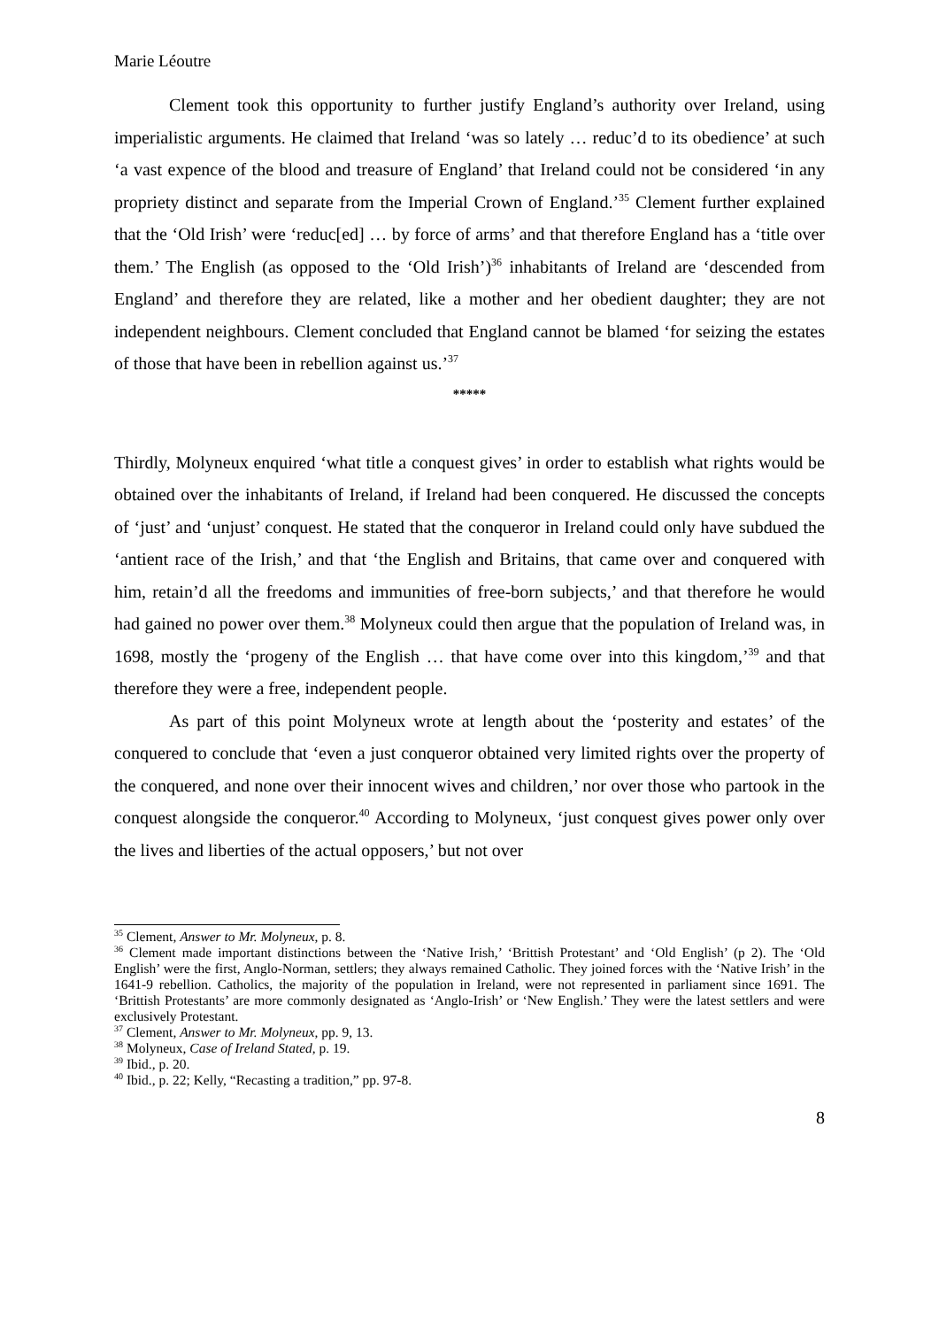Marie Léoutre
Clement took this opportunity to further justify England’s authority over Ireland, using imperialistic arguments. He claimed that Ireland ‘was so lately … reduc’d to its obedience’ at such ‘a vast expence of the blood and treasure of England’ that Ireland could not be considered ‘in any propriety distinct and separate from the Imperial Crown of England.’<sup>35</sup> Clement further explained that the ‘Old Irish’ were ‘reduc[ed] … by force of arms’ and that therefore England has a ‘title over them.’ The English (as opposed to the ‘Old Irish’)<sup>36</sup> inhabitants of Ireland are ‘descended from England’ and therefore they are related, like a mother and her obedient daughter; they are not independent neighbours. Clement concluded that England cannot be blamed ‘for seizing the estates of those that have been in rebellion against us.’<sup>37</sup>
*****
Thirdly, Molyneux enquired ‘what title a conquest gives’ in order to establish what rights would be obtained over the inhabitants of Ireland, if Ireland had been conquered. He discussed the concepts of ‘just’ and ‘unjust’ conquest. He stated that the conqueror in Ireland could only have subdued the ‘antient race of the Irish,’ and that ‘the English and Britains, that came over and conquered with him, retain’d all the freedoms and immunities of free-born subjects,’ and that therefore he would had gained no power over them.<sup>38</sup> Molyneux could then argue that the population of Ireland was, in 1698, mostly the ‘progeny of the English … that have come over into this kingdom,’<sup>39</sup> and that therefore they were a free, independent people.
As part of this point Molyneux wrote at length about the ‘posterity and estates’ of the conquered to conclude that ‘even a just conqueror obtained very limited rights over the property of the conquered, and none over their innocent wives and children,’ nor over those who partook in the conquest alongside the conqueror.<sup>40</sup> According to Molyneux, ‘just conquest gives power only over the lives and liberties of the actual opposers,’ but not over
<sup>35</sup> Clement, Answer to Mr. Molyneux, p. 8.
<sup>36</sup> Clement made important distinctions between the ‘Native Irish,’ ‘Brittish Protestant’ and ‘Old English’ (p 2). The ‘Old English’ were the first, Anglo-Norman, settlers; they always remained Catholic. They joined forces with the ‘Native Irish’ in the 1641-9 rebellion. Catholics, the majority of the population in Ireland, were not represented in parliament since 1691. The ‘Brittish Protestants’ are more commonly designated as ‘Anglo-Irish’ or ‘New English.’ They were the latest settlers and were exclusively Protestant.
<sup>37</sup> Clement, Answer to Mr. Molyneux, pp. 9, 13.
<sup>38</sup> Molyneux, Case of Ireland Stated, p. 19.
<sup>39</sup> Ibid., p. 20.
<sup>40</sup> Ibid., p. 22; Kelly, “Recasting a tradition,” pp. 97-8.
8